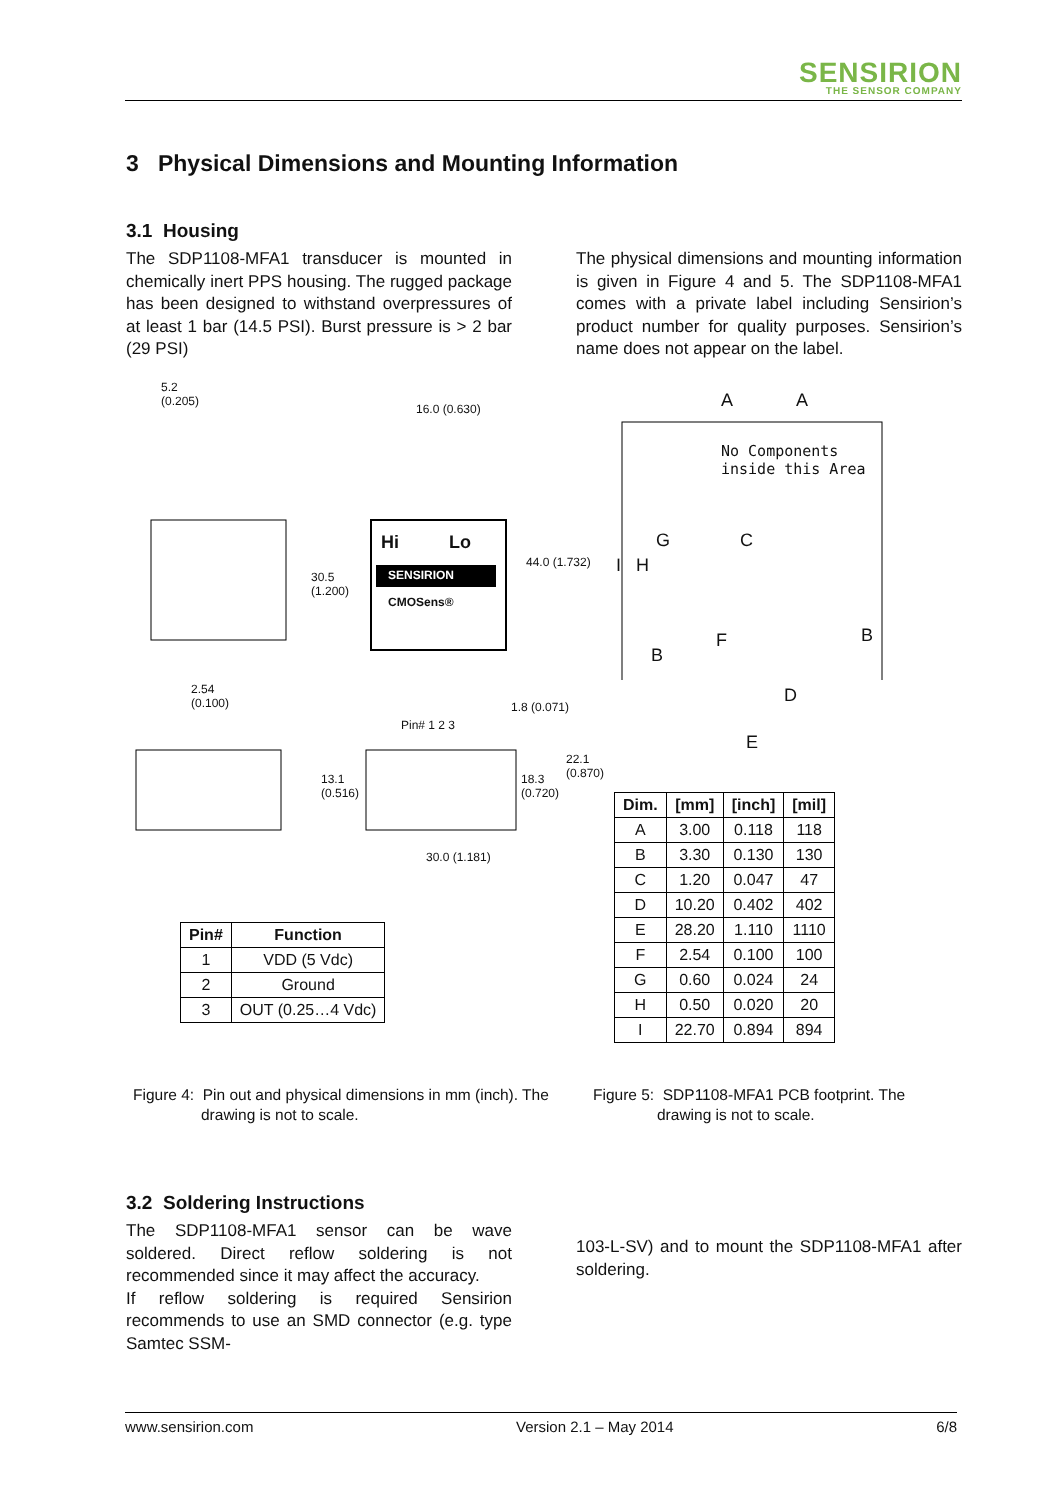SENSIRION
THE SENSOR COMPANY
3 Physical Dimensions and Mounting Information
3.1 Housing
The SDP1108-MFA1 transducer is mounted in chemically inert PPS housing. The rugged package has been designed to withstand overpressures of at least 1 bar (14.5 PSI). Burst pressure is > 2 bar (29 PSI)
The physical dimensions and mounting information is given in Figure 4 and 5. The SDP1108-MFA1 comes with a private label including Sensirion’s product number for quality purposes. Sensirion’s name does not appear on the label.
5.2
(0.205)
16.0 (0.630)
Hi Lo
SENSIRION
CMOSens®
30.5
(1.200)
44.0 (1.732)
2.54
(0.100)
Pin# 1 2 3
1.8 (0.071)
13.1
(0.516)
18.3
(0.720)
22.1
(0.870)
30.0 (1.181)
| Pin# | Function |
| --- | --- |
| 1 | VDD (5 Vdc) |
| 2 | Ground |
| 3 | OUT (0.25…4 Vdc) |
A A
No Components
inside this Area
G C
I H
F
B
B
D
E
| Dim. | [mm] | [inch] | [mil] |
| --- | --- | --- | --- |
| A | 3.00 | 0.118 | 118 |
| B | 3.30 | 0.130 | 130 |
| C | 1.20 | 0.047 | 47 |
| D | 10.20 | 0.402 | 402 |
| E | 28.20 | 1.110 | 1110 |
| F | 2.54 | 0.100 | 100 |
| G | 0.60 | 0.024 | 24 |
| H | 0.50 | 0.020 | 20 |
| I | 22.70 | 0.894 | 894 |
Figure 4: Pin out and physical dimensions in mm (inch). The
drawing is not to scale.
Figure 5: SDP1108-MFA1 PCB footprint. The
drawing is not to scale.
3.2 Soldering Instructions
The SDP1108-MFA1 sensor can be wave soldered. Direct reflow soldering is not recommended since it may affect the accuracy.
If reflow soldering is required Sensirion recommends to use an SMD connector (e.g. type Samtec SSM-
103-L-SV) and to mount the SDP1108-MFA1 after soldering.
www.sensirion.com Version 2.1 – May 2014 6/8